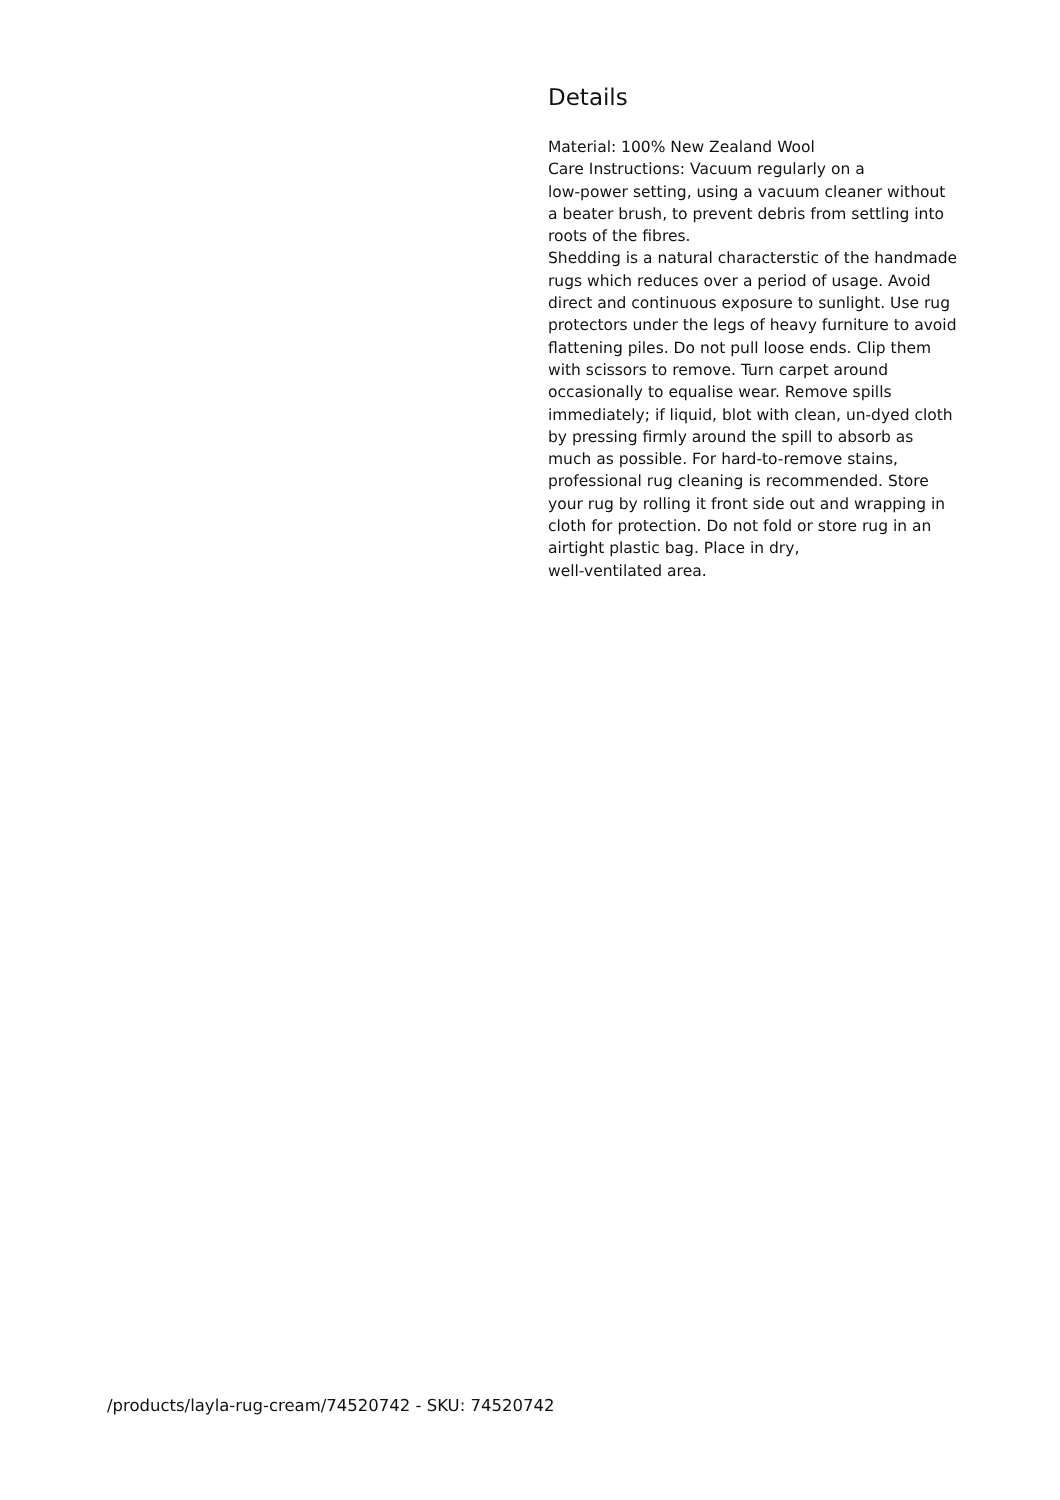Details
Material: 100% New Zealand Wool
Care Instructions: Vacuum regularly on a
low-power setting, using a vacuum cleaner without a beater brush, to prevent debris from settling into roots of the fibres.
Shedding is a natural characterstic of the handmade rugs which reduces over a period of usage. Avoid direct and continuous exposure to sunlight. Use rug protectors under the legs of heavy furniture to avoid flattening piles. Do not pull loose ends. Clip them with scissors to remove. Turn carpet around occasionally to equalise wear. Remove spills immediately; if liquid, blot with clean, un-dyed cloth by pressing firmly around the spill to absorb as much as possible. For hard-to-remove stains, professional rug cleaning is recommended. Store your rug by rolling it front side out and wrapping in cloth for protection. Do not fold or store rug in an airtight plastic bag. Place in dry,
well-ventilated area.
/products/layla-rug-cream/74520742 - SKU: 74520742